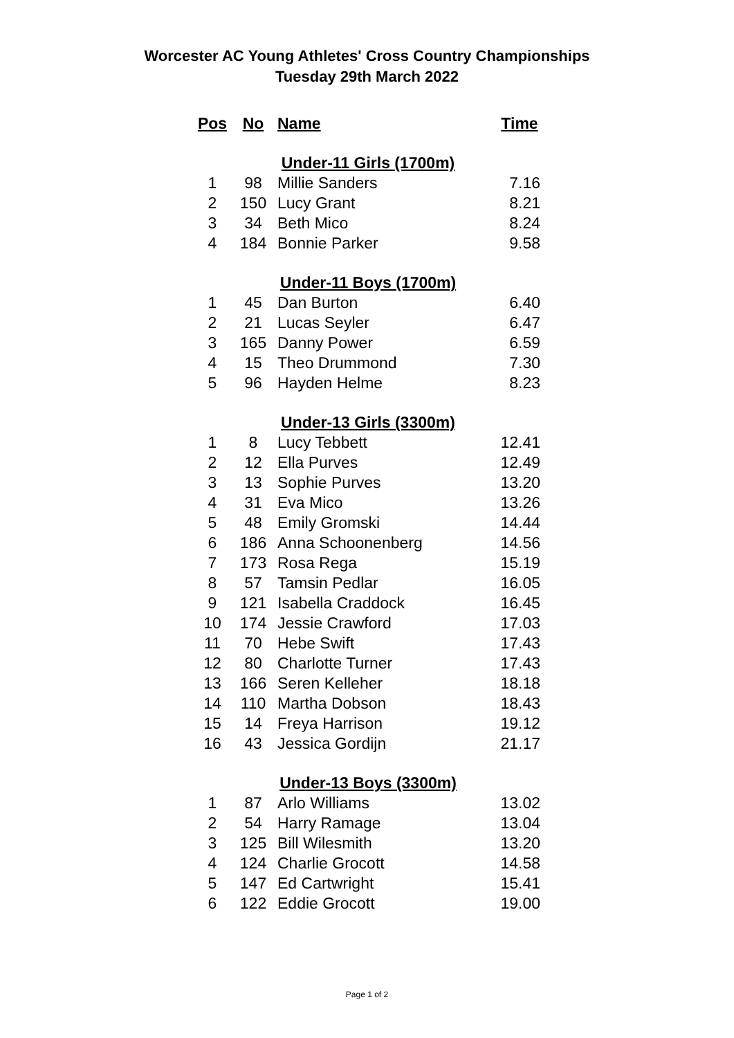Worcester AC Young Athletes' Cross Country Championships
Tuesday 29th March 2022
| Pos | No | Name | Time |
| --- | --- | --- | --- |
| Under-11 Girls (1700m) | | | |
| 1 | 98 | Millie Sanders | 7.16 |
| 2 | 150 | Lucy Grant | 8.21 |
| 3 | 34 | Beth Mico | 8.24 |
| 4 | 184 | Bonnie Parker | 9.58 |
| Under-11 Boys (1700m) | | | |
| 1 | 45 | Dan Burton | 6.40 |
| 2 | 21 | Lucas Seyler | 6.47 |
| 3 | 165 | Danny Power | 6.59 |
| 4 | 15 | Theo Drummond | 7.30 |
| 5 | 96 | Hayden Helme | 8.23 |
| Under-13 Girls (3300m) | | | |
| 1 | 8 | Lucy Tebbett | 12.41 |
| 2 | 12 | Ella Purves | 12.49 |
| 3 | 13 | Sophie Purves | 13.20 |
| 4 | 31 | Eva Mico | 13.26 |
| 5 | 48 | Emily Gromski | 14.44 |
| 6 | 186 | Anna Schoonenberg | 14.56 |
| 7 | 173 | Rosa Rega | 15.19 |
| 8 | 57 | Tamsin Pedlar | 16.05 |
| 9 | 121 | Isabella Craddock | 16.45 |
| 10 | 174 | Jessie Crawford | 17.03 |
| 11 | 70 | Hebe Swift | 17.43 |
| 12 | 80 | Charlotte Turner | 17.43 |
| 13 | 166 | Seren Kelleher | 18.18 |
| 14 | 110 | Martha Dobson | 18.43 |
| 15 | 14 | Freya Harrison | 19.12 |
| 16 | 43 | Jessica Gordijn | 21.17 |
| Under-13 Boys (3300m) | | | |
| 1 | 87 | Arlo Williams | 13.02 |
| 2 | 54 | Harry Ramage | 13.04 |
| 3 | 125 | Bill Wilesmith | 13.20 |
| 4 | 124 | Charlie Grocott | 14.58 |
| 5 | 147 | Ed Cartwright | 15.41 |
| 6 | 122 | Eddie Grocott | 19.00 |
Page 1 of 2